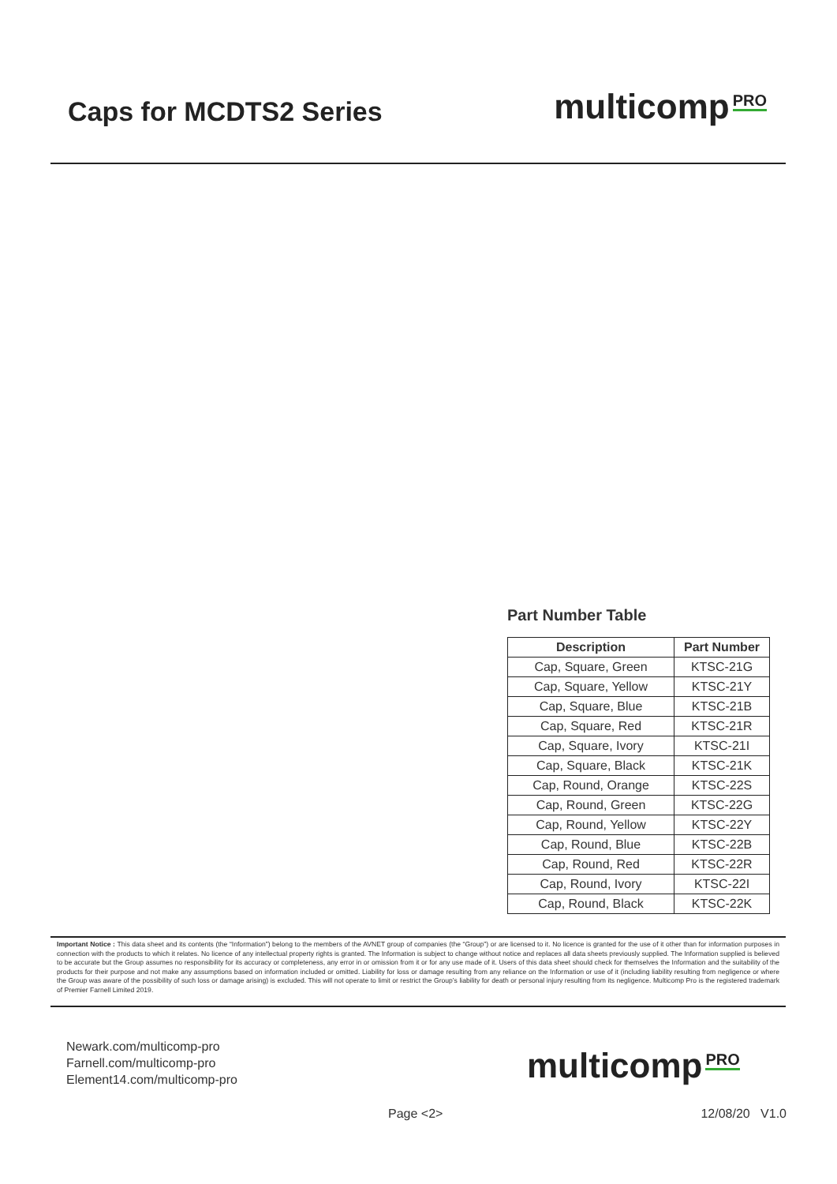Caps for MCDTS2 Series
multicomp PRO
Part Number Table
| Description | Part Number |
| --- | --- |
| Cap, Square, Green | KTSC-21G |
| Cap, Square, Yellow | KTSC-21Y |
| Cap, Square, Blue | KTSC-21B |
| Cap, Square, Red | KTSC-21R |
| Cap, Square, Ivory | KTSC-21I |
| Cap, Square, Black | KTSC-21K |
| Cap, Round, Orange | KTSC-22S |
| Cap, Round, Green | KTSC-22G |
| Cap, Round, Yellow | KTSC-22Y |
| Cap, Round, Blue | KTSC-22B |
| Cap, Round, Red | KTSC-22R |
| Cap, Round, Ivory | KTSC-22I |
| Cap, Round, Black | KTSC-22K |
Important Notice : This data sheet and its contents (the “Information”) belong to the members of the AVNET group of companies (the “Group”) or are licensed to it. No licence is granted for the use of it other than for information purposes in connection with the products to which it relates. No licence of any intellectual property rights is granted. The Information is subject to change without notice and replaces all data sheets previously supplied. The Information supplied is believed to be accurate but the Group assumes no responsibility for its accuracy or completeness, any error in or omission from it or for any use made of it. Users of this data sheet should check for themselves the Information and the suitability of the products for their purpose and not make any assumptions based on information included or omitted. Liability for loss or damage resulting from any reliance on the Information or use of it (including liability resulting from negligence or where the Group was aware of the possibility of such loss or damage arising) is excluded. This will not operate to limit or restrict the Group’s liability for death or personal injury resulting from its negligence. Multicomp Pro is the registered trademark of Premier Farnell Limited 2019.
Newark.com/multicomp-pro
Farnell.com/multicomp-pro
Element14.com/multicomp-pro
multicomp PRO
Page <2> 12/08/20 V1.0